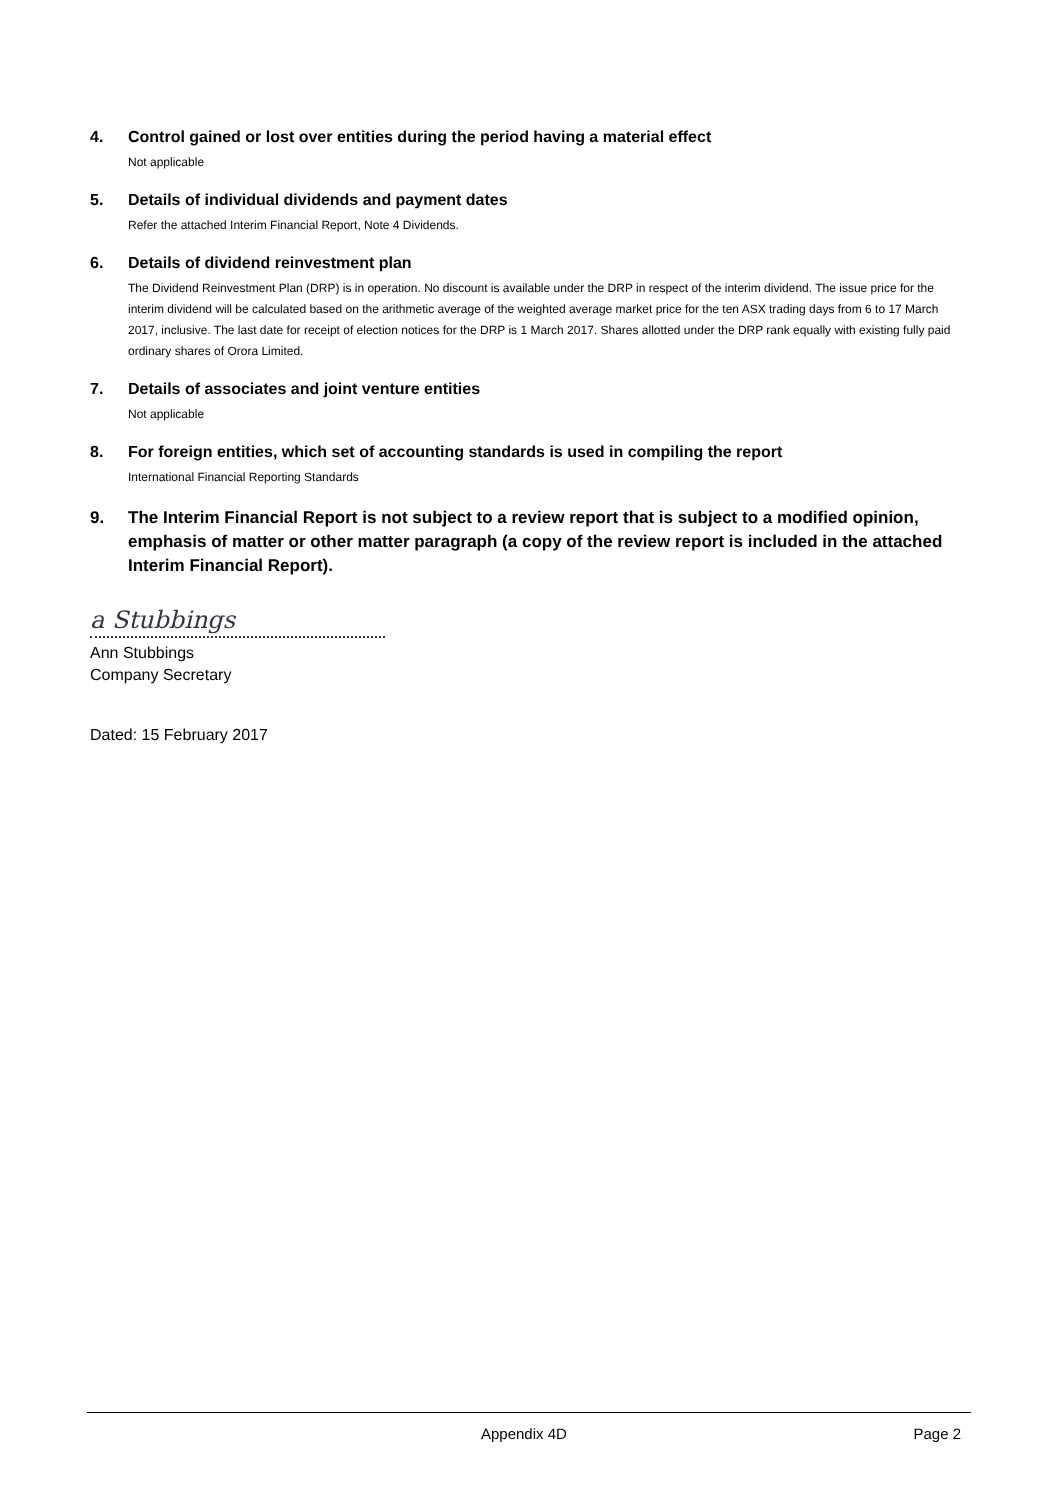4. Control gained or lost over entities during the period having a material effect
Not applicable
5. Details of individual dividends and payment dates
Refer the attached Interim Financial Report, Note 4 Dividends.
6. Details of dividend reinvestment plan
The Dividend Reinvestment Plan (DRP) is in operation. No discount is available under the DRP in respect of the interim dividend. The issue price for the interim dividend will be calculated based on the arithmetic average of the weighted average market price for the ten ASX trading days from 6 to 17 March 2017, inclusive. The last date for receipt of election notices for the DRP is 1 March 2017. Shares allotted under the DRP rank equally with existing fully paid ordinary shares of Orora Limited.
7. Details of associates and joint venture entities
Not applicable
8. For foreign entities, which set of accounting standards is used in compiling the report
International Financial Reporting Standards
9. The Interim Financial Report is not subject to a review report that is subject to a modified opinion, emphasis of matter or other matter paragraph (a copy of the review report is included in the attached Interim Financial Report).
a Stubbings
Ann Stubbings
Company Secretary
Dated: 15 February 2017
Appendix 4D Page 2